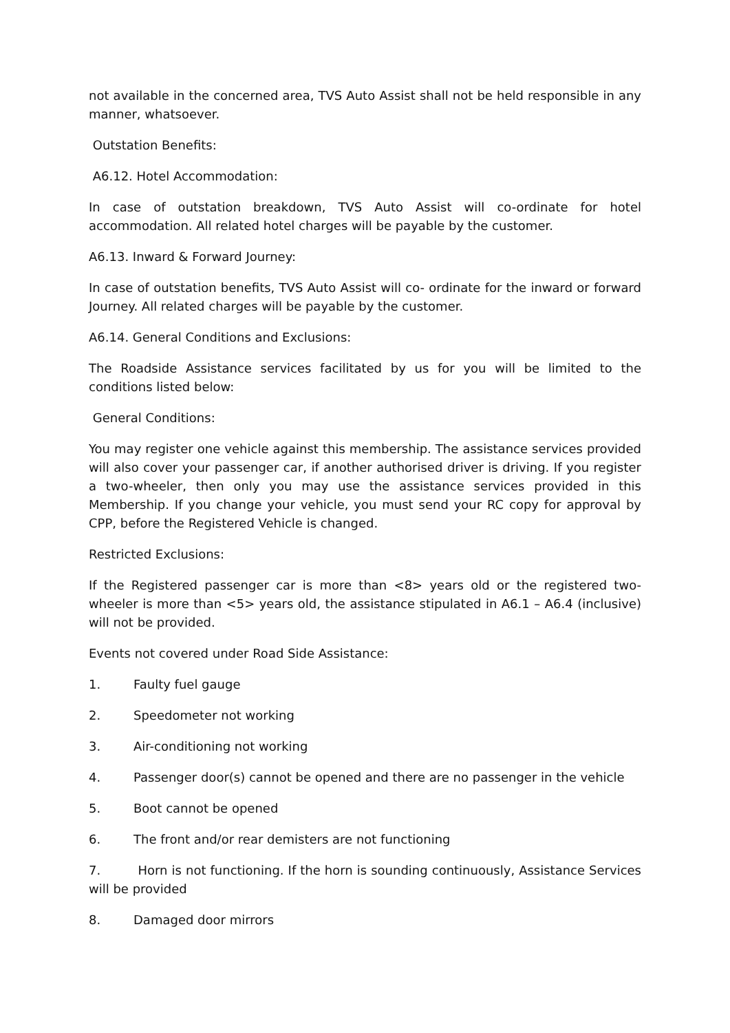not available in the concerned area, TVS Auto Assist shall not be held responsible in any manner, whatsoever.
Outstation Benefits:
A6.12. Hotel Accommodation:
In case of outstation breakdown, TVS Auto Assist will co-ordinate for hotel accommodation. All related hotel charges will be payable by the customer.
A6.13. Inward & Forward Journey:
In case of outstation benefits, TVS Auto Assist will co- ordinate for the inward or forward Journey. All related charges will be payable by the customer.
A6.14. General Conditions and Exclusions:
The Roadside Assistance services facilitated by us for you will be limited to the conditions listed below:
General Conditions:
You may register one vehicle against this membership. The assistance services provided will also cover your passenger car, if another authorised driver is driving. If you register a two-wheeler, then only you may use the assistance services provided in this Membership. If you change your vehicle, you must send your RC copy for approval by CPP, before the Registered Vehicle is changed.
Restricted Exclusions:
If the Registered passenger car is more than <8> years old or the registered two-wheeler is more than <5> years old, the assistance stipulated in A6.1 – A6.4 (inclusive) will not be provided.
Events not covered under Road Side Assistance:
1. Faulty fuel gauge
2. Speedometer not working
3. Air-conditioning not working
4. Passenger door(s) cannot be opened and there are no passenger in the vehicle
5. Boot cannot be opened
6. The front and/or rear demisters are not functioning
7. Horn is not functioning. If the horn is sounding continuously, Assistance Services will be provided
8. Damaged door mirrors